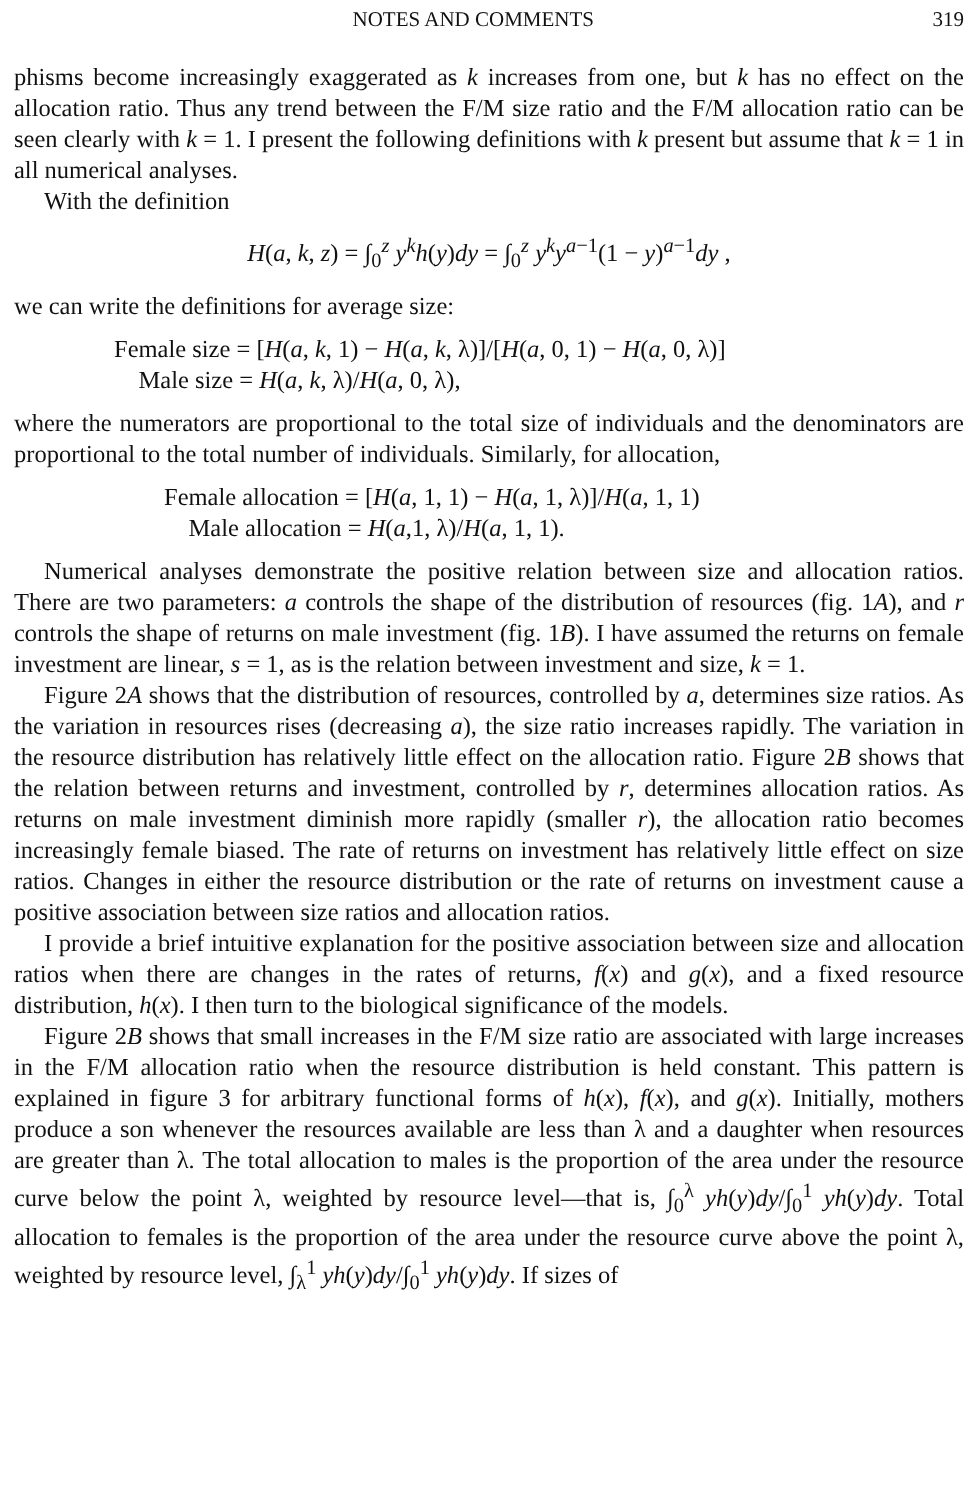NOTES AND COMMENTS 319
phisms become increasingly exaggerated as k increases from one, but k has no effect on the allocation ratio. Thus any trend between the F/M size ratio and the F/M allocation ratio can be seen clearly with k = 1. I present the following definitions with k present but assume that k = 1 in all numerical analyses.
With the definition
H(a, k, z) = ∫<sub>0</sub><sup>z</sup> y<sup>k</sup>h(y)dy = ∫<sub>0</sub><sup>z</sup> y<sup>k</sup>y<sup>a−1</sup>(1 − y)<sup>a−1</sup>dy ,
we can write the definitions for average size:
Female size = [H(a, k, 1) − H(a, k, λ)]/[H(a, 0, 1) − H(a, 0, λ)]
Male size = H(a, k, λ)/H(a, 0, λ),
where the numerators are proportional to the total size of individuals and the denominators are proportional to the total number of individuals. Similarly, for allocation,
Female allocation = [H(a, 1, 1) − H(a, 1, λ)]/H(a, 1, 1)
Male allocation = H(a,1, λ)/H(a, 1, 1).
Numerical analyses demonstrate the positive relation between size and allocation ratios. There are two parameters: a controls the shape of the distribution of resources (fig. 1A), and r controls the shape of returns on male investment (fig. 1B). I have assumed the returns on female investment are linear, s = 1, as is the relation between investment and size, k = 1.
Figure 2A shows that the distribution of resources, controlled by a, determines size ratios. As the variation in resources rises (decreasing a), the size ratio increases rapidly. The variation in the resource distribution has relatively little effect on the allocation ratio. Figure 2B shows that the relation between returns and investment, controlled by r, determines allocation ratios. As returns on male investment diminish more rapidly (smaller r), the allocation ratio becomes increasingly female biased. The rate of returns on investment has relatively little effect on size ratios. Changes in either the resource distribution or the rate of returns on investment cause a positive association between size ratios and allocation ratios.
I provide a brief intuitive explanation for the positive association between size and allocation ratios when there are changes in the rates of returns, f(x) and g(x), and a fixed resource distribution, h(x). I then turn to the biological significance of the models.
Figure 2B shows that small increases in the F/M size ratio are associated with large increases in the F/M allocation ratio when the resource distribution is held constant. This pattern is explained in figure 3 for arbitrary functional forms of h(x), f(x), and g(x). Initially, mothers produce a son whenever the resources available are less than λ and a daughter when resources are greater than λ. The total allocation to males is the proportion of the area under the resource curve below the point λ, weighted by resource level—that is, ∫<sub>0</sub><sup>λ</sup> yh(y)dy/∫<sub>0</sub><sup>1</sup> yh(y)dy. Total allocation to females is the proportion of the area under the resource curve above the point λ, weighted by resource level, ∫<sub>λ</sub><sup>1</sup> yh(y)dy/∫<sub>0</sub><sup>1</sup> yh(y)dy. If sizes of